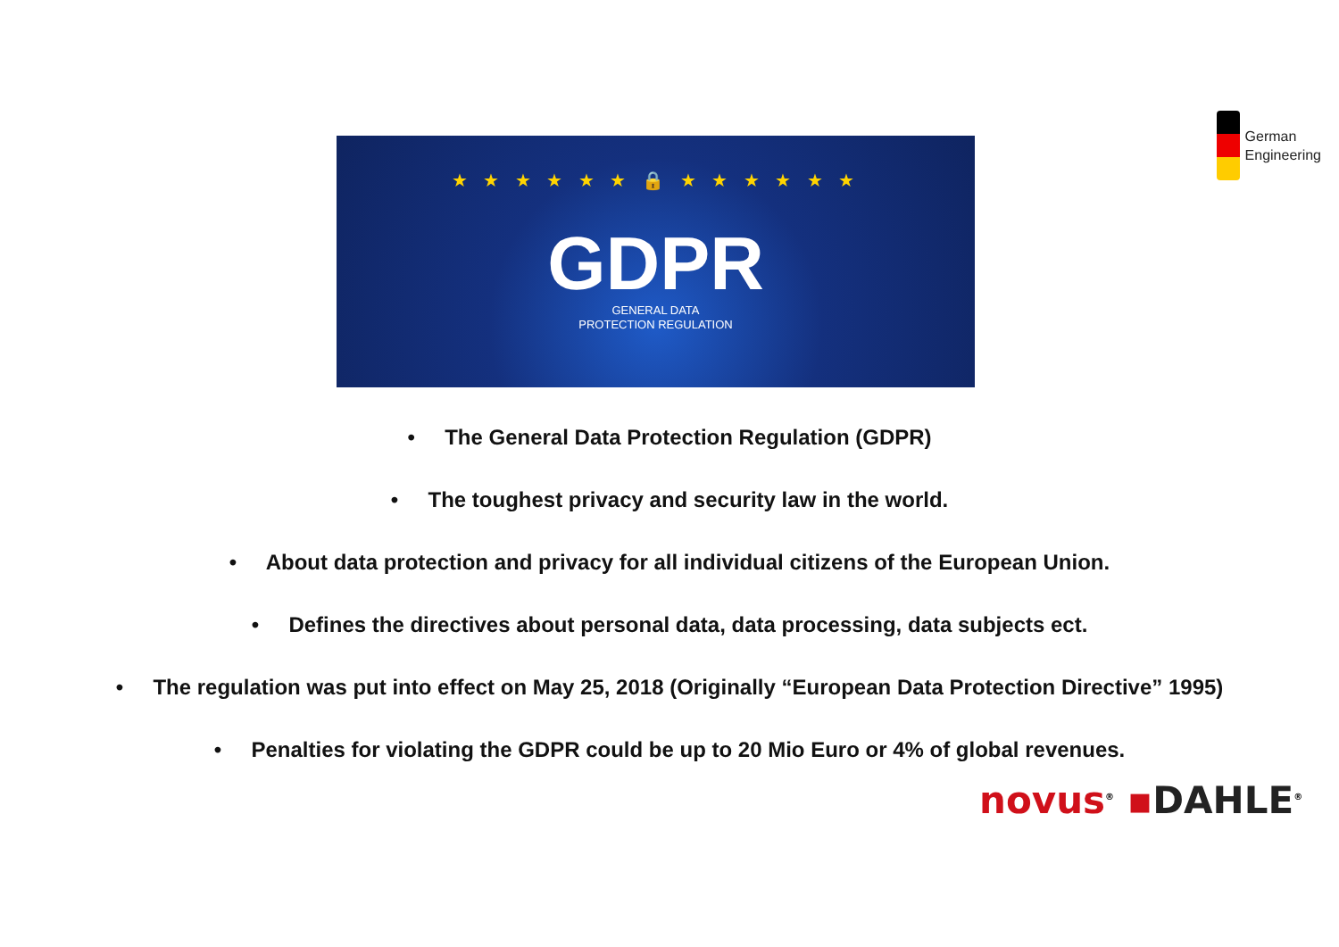German
Engineering
★ ★ ★ ★ ★ ★ 🔒 ★ ★ ★ ★ ★ ★
GDPR
GENERAL DATA
PROTECTION REGULATION
• The General Data Protection Regulation (GDPR)
• The toughest privacy and security law in the world.
• About data protection and privacy for all individual citizens of the European Union.
• Defines the directives about personal data, data processing, data subjects ect.
• The regulation was put into effect on May 25, 2018 (Originally “European Data Protection Directive” 1995)
• Penalties for violating the GDPR could be up to 20 Mio Euro or 4% of global revenues.
novus<sup>®</sup> ▪DAHLE<sup>®</sup>